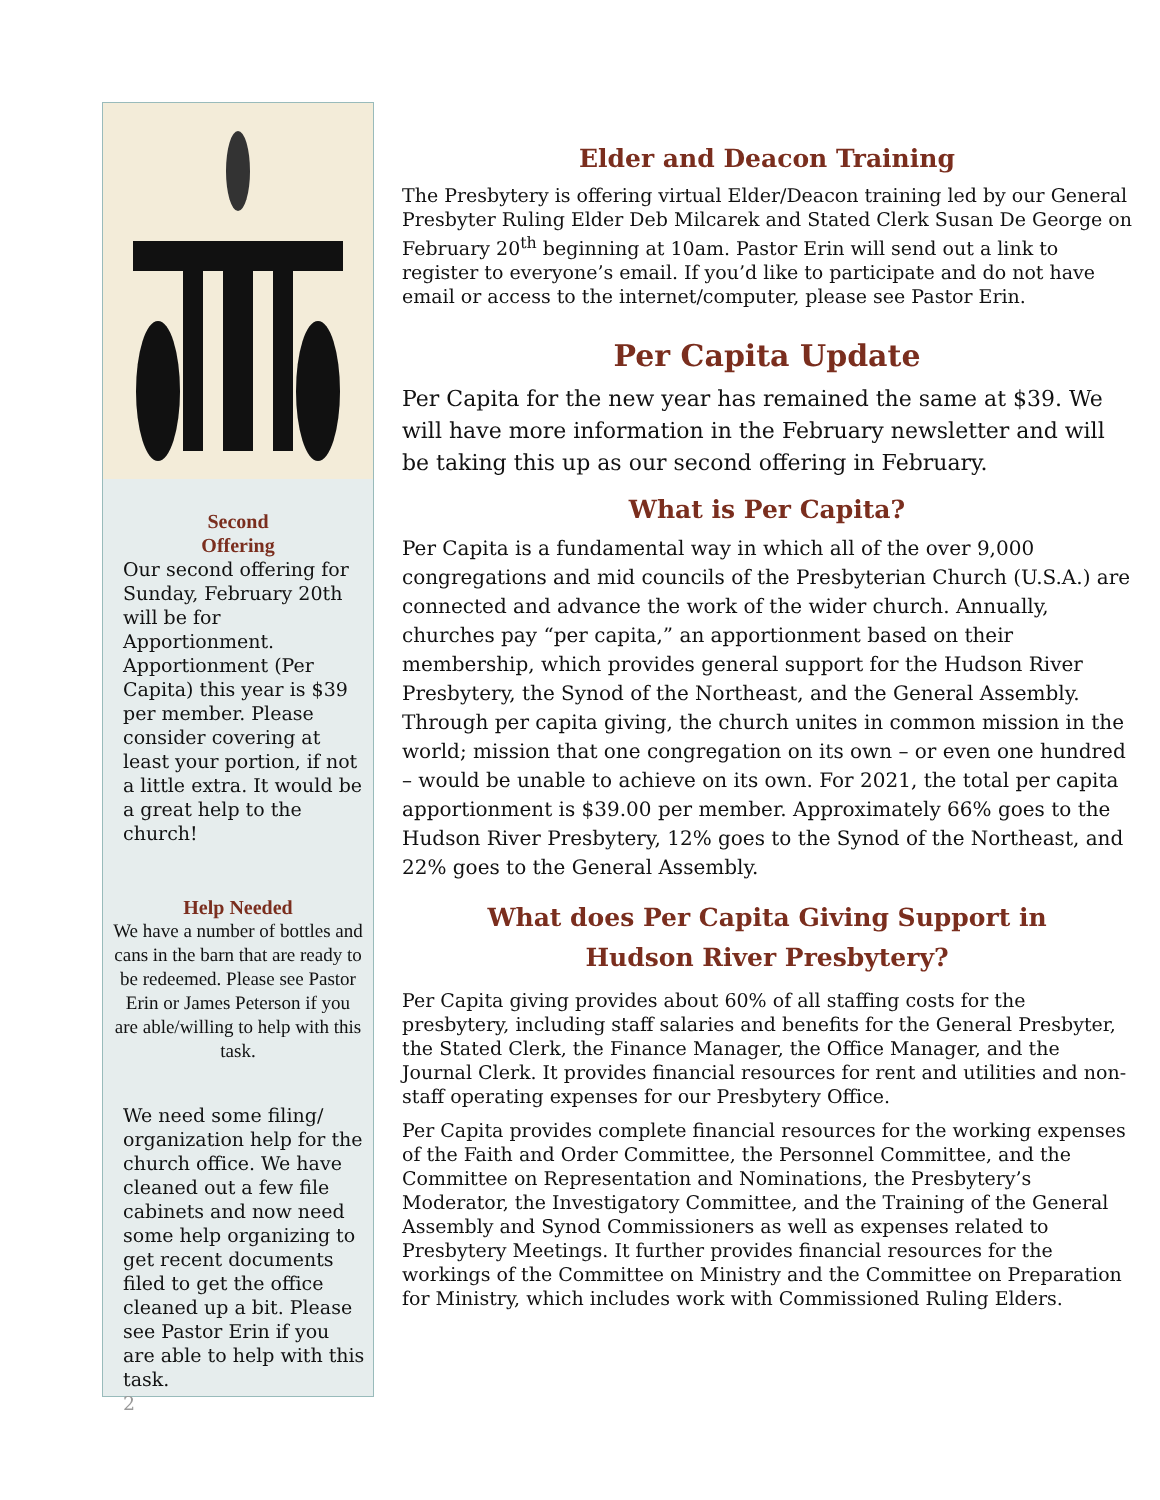Second
Offering
Our second offering for Sunday, February 20th will be for Apportionment. Apportionment (Per Capita) this year is $39 per member. Please consider covering at least your portion, if not a little extra. It would be a great help to the church!
Help Needed
We have a number of bottles and cans in the barn that are ready to be redeemed. Please see Pastor Erin or James Peterson if you are able/willing to help with this task.
We need some filing/ organization help for the church office. We have cleaned out a few file cabinets and now need some help organizing to get recent documents filed to get the office cleaned up a bit. Please see Pastor Erin if you are able to help with this task.
2
Elder and Deacon Training
The Presbytery is offering virtual Elder/Deacon training led by our General Presbyter Ruling Elder Deb Milcarek and Stated Clerk Susan De George on February 20<sup>th</sup> beginning at 10am. Pastor Erin will send out a link to register to everyone’s email. If you’d like to participate and do not have email or access to the internet/computer, please see Pastor Erin.
Per Capita Update
Per Capita for the new year has remained the same at $39. We will have more information in the February newsletter and will be taking this up as our second offering in February.
What is Per Capita?
Per Capita is a fundamental way in which all of the over 9,000 congregations and mid councils of the Presbyterian Church (U.S.A.) are connected and advance the work of the wider church. Annually, churches pay “per capita,” an apportionment based on their membership, which provides general support for the Hudson River Presbytery, the Synod of the Northeast, and the General Assembly. Through per capita giving, the church unites in common mission in the world; mission that one congregation on its own – or even one hundred – would be unable to achieve on its own. For 2021, the total per capita apportionment is $39.00 per member. Approximately 66% goes to the Hudson River Presbytery, 12% goes to the Synod of the Northeast, and 22% goes to the General Assembly.
What does Per Capita Giving Support in
Hudson River Presbytery?
Per Capita giving provides about 60% of all staffing costs for the presbytery, including staff salaries and benefits for the General Presbyter, the Stated Clerk, the Finance Manager, the Office Manager, and the Journal Clerk. It provides financial resources for rent and utilities and non-staff operating expenses for our Presbytery Office.
Per Capita provides complete financial resources for the working expenses of the Faith and Order Committee, the Personnel Committee, and the Committee on Representation and Nominations, the Presbytery’s Moderator, the Investigatory Committee, and the Training of the General Assembly and Synod Commissioners as well as expenses related to Presbytery Meetings. It further provides financial resources for the workings of the Committee on Ministry and the Committee on Preparation for Ministry, which includes work with Commissioned Ruling Elders.